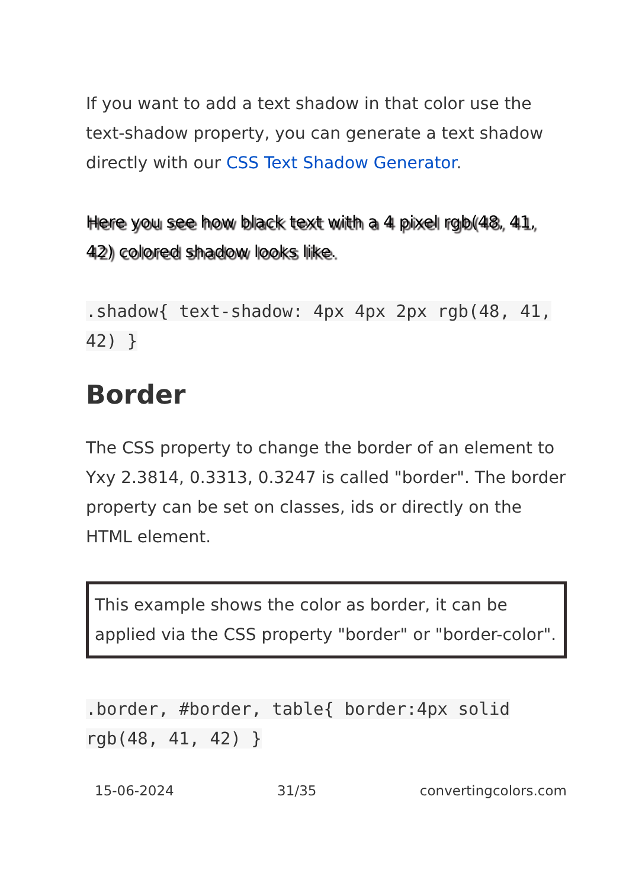If you want to add a text shadow in that color use the text-shadow property, you can generate a text shadow directly with our CSS Text Shadow Generator.
Here you see how black text with a 4 pixel rgb(48, 41, 42) colored shadow looks like.
.shadow{ text-shadow: 4px 4px 2px rgb(48, 41, 42) }
Border
The CSS property to change the border of an element to Yxy 2.3814, 0.3313, 0.3247 is called "border". The border property can be set on classes, ids or directly on the HTML element.
This example shows the color as border, it can be applied via the CSS property "border" or "border-color".
.border, #border, table{ border:4px solid rgb(48, 41, 42) }
15-06-2024 31/35 convertingcolors.com